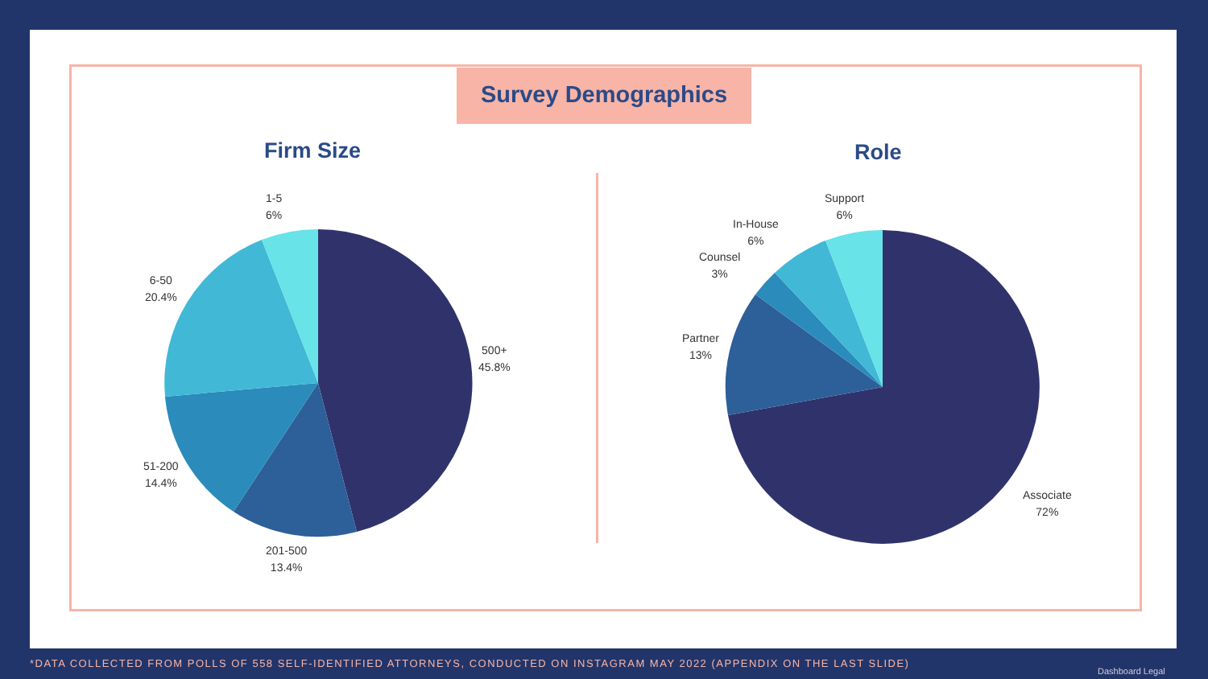Survey Demographics
Firm Size Role
1-5
6%
6-50
20.4%
500+
45.8%
51-200
14.4%
201-500
13.4%
Support
6%
In-House
6%
Counsel
3%
Partner
13%
Associate
72%
*DATA COLLECTED FROM POLLS OF 558 SELF-IDENTIFIED ATTORNEYS, CONDUCTED ON INSTAGRAM MAY 2022 (APPENDIX ON THE LAST SLIDE)
Dashboard Legal